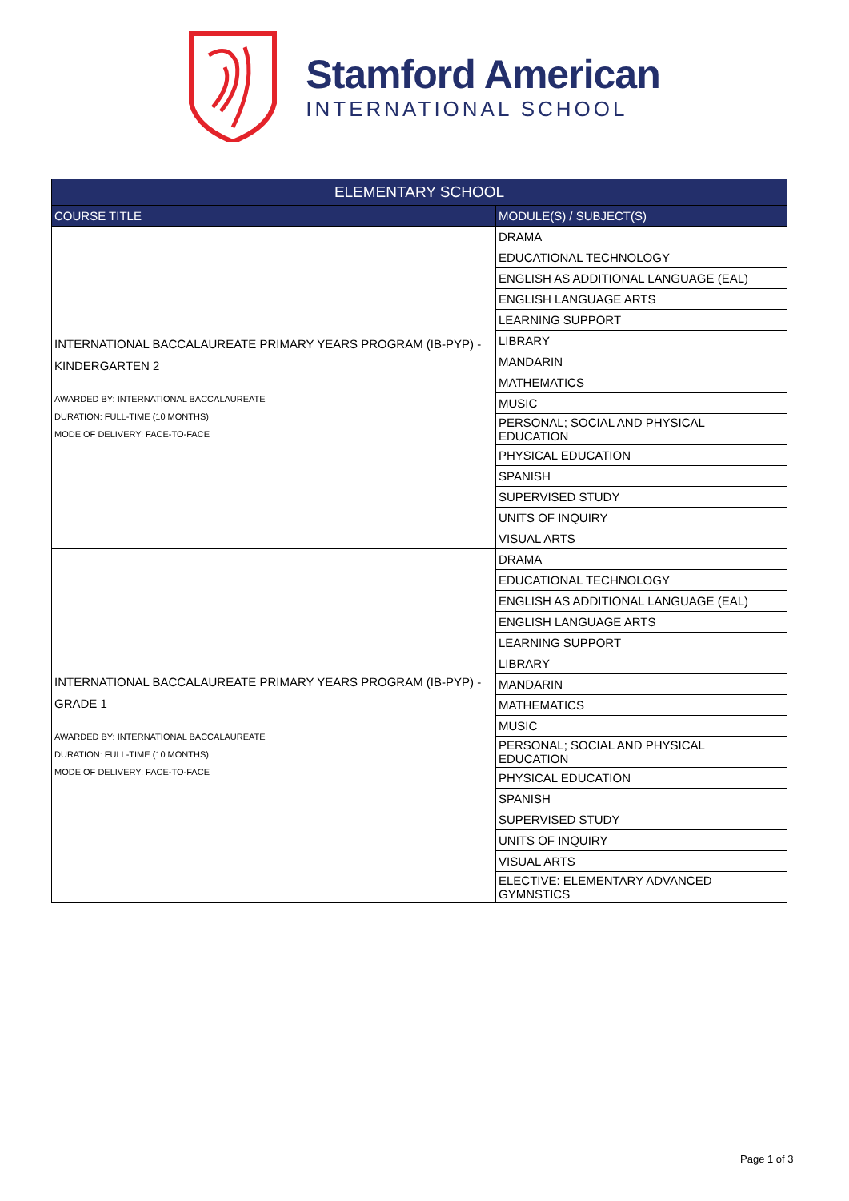Stamford American
INTERNATIONAL SCHOOL
| ELEMENTARY SCHOOL | |
| --- | --- |
| COURSE TITLE | MODULE(S) / SUBJECT(S) |
| INTERNATIONAL BACCALAUREATE PRIMARY YEARS PROGRAM (IB-PYP) - KINDERGARTEN 2 AWARDED BY: INTERNATIONAL BACCALAUREATE DURATION: FULL-TIME (10 MONTHS) MODE OF DELIVERY: FACE-TO-FACE | DRAMA |
| | EDUCATIONAL TECHNOLOGY |
| | ENGLISH AS ADDITIONAL LANGUAGE (EAL) |
| | ENGLISH LANGUAGE ARTS |
| | LEARNING SUPPORT |
| | LIBRARY |
| | MANDARIN |
| | MATHEMATICS |
| | MUSIC |
| | PERSONAL; SOCIAL AND PHYSICAL EDUCATION |
| | PHYSICAL EDUCATION |
| | SPANISH |
| | SUPERVISED STUDY |
| | UNITS OF INQUIRY |
| | VISUAL ARTS |
| INTERNATIONAL BACCALAUREATE PRIMARY YEARS PROGRAM (IB-PYP) - GRADE 1 AWARDED BY: INTERNATIONAL BACCALAUREATE DURATION: FULL-TIME (10 MONTHS) MODE OF DELIVERY: FACE-TO-FACE | DRAMA |
| | EDUCATIONAL TECHNOLOGY |
| | ENGLISH AS ADDITIONAL LANGUAGE (EAL) |
| | ENGLISH LANGUAGE ARTS |
| | LEARNING SUPPORT |
| | LIBRARY |
| | MANDARIN |
| | MATHEMATICS |
| | MUSIC |
| | PERSONAL; SOCIAL AND PHYSICAL EDUCATION |
| | PHYSICAL EDUCATION |
| | SPANISH |
| | SUPERVISED STUDY |
| | UNITS OF INQUIRY |
| | VISUAL ARTS |
| | ELECTIVE: ELEMENTARY ADVANCED GYMNSTICS |
Page 1 of 3